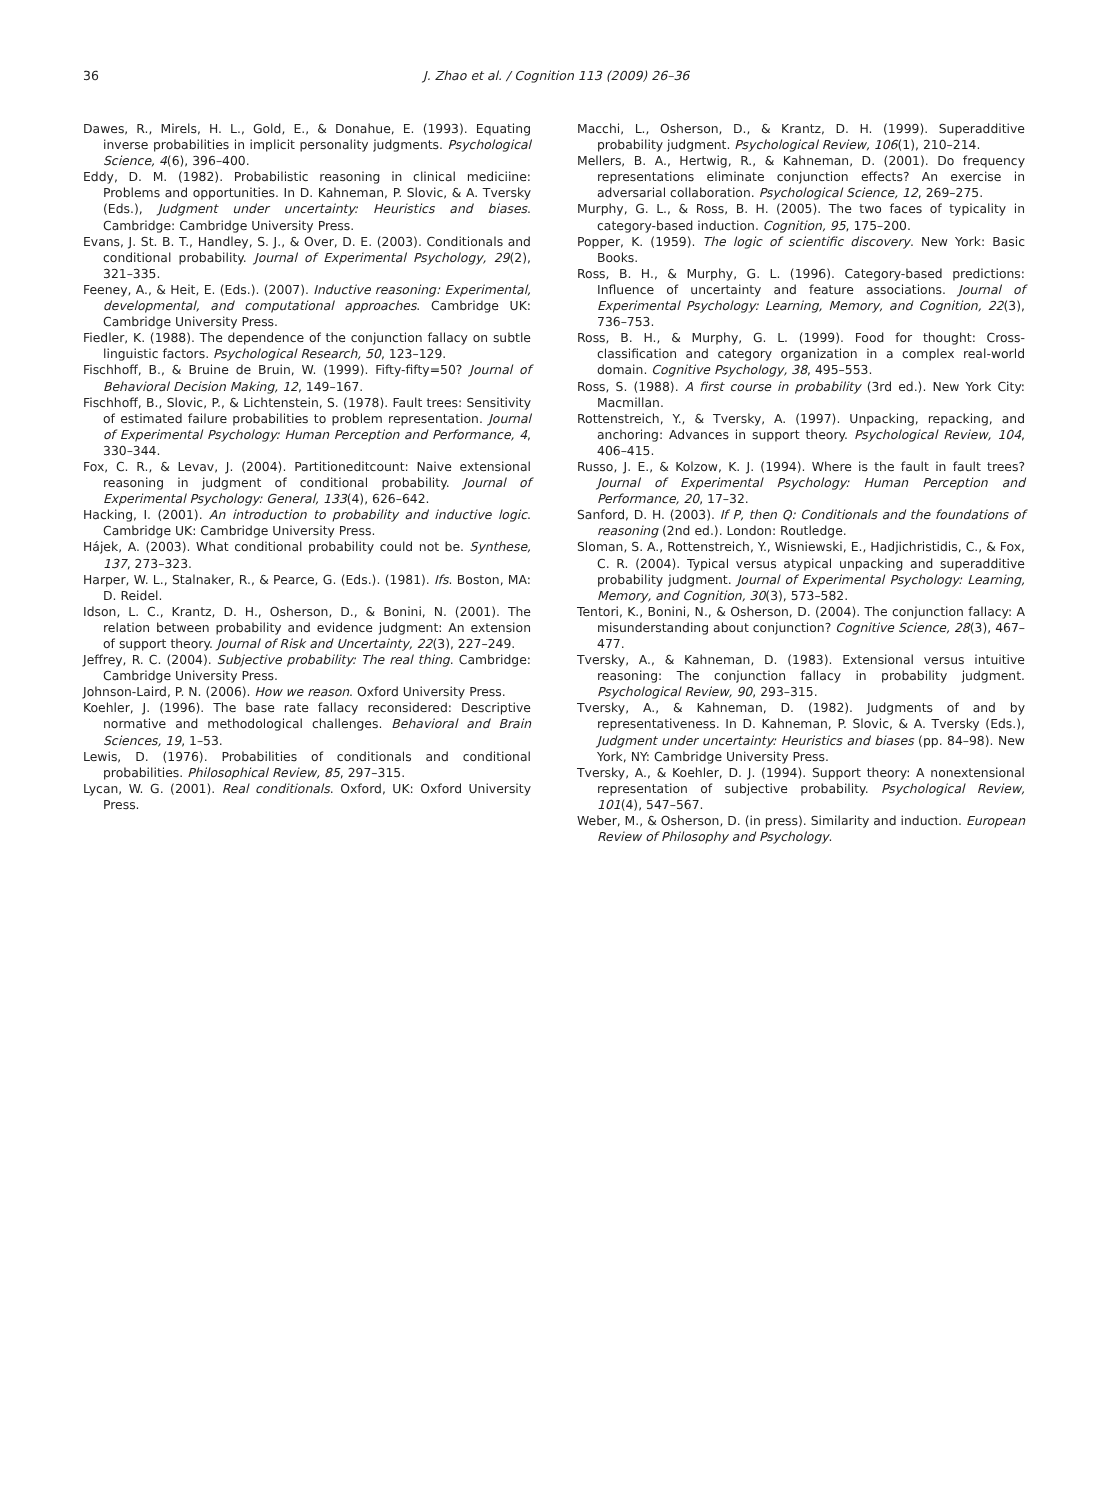36 J. Zhao et al. / Cognition 113 (2009) 26–36
Dawes, R., Mirels, H. L., Gold, E., & Donahue, E. (1993). Equating inverse probabilities in implicit personality judgments. Psychological Science, 4(6), 396–400.
Eddy, D. M. (1982). Probabilistic reasoning in clinical mediciine: Problems and opportunities. In D. Kahneman, P. Slovic, & A. Tversky (Eds.), Judgment under uncertainty: Heuristics and biases. Cambridge: Cambridge University Press.
Evans, J. St. B. T., Handley, S. J., & Over, D. E. (2003). Conditionals and conditional probability. Journal of Experimental Psychology, 29(2), 321–335.
Feeney, A., & Heit, E. (Eds.). (2007). Inductive reasoning: Experimental, developmental, and computational approaches. Cambridge UK: Cambridge University Press.
Fiedler, K. (1988). The dependence of the conjunction fallacy on subtle linguistic factors. Psychological Research, 50, 123–129.
Fischhoff, B., & Bruine de Bruin, W. (1999). Fifty-fifty=50? Journal of Behavioral Decision Making, 12, 149–167.
Fischhoff, B., Slovic, P., & Lichtenstein, S. (1978). Fault trees: Sensitivity of estimated failure probabilities to problem representation. Journal of Experimental Psychology: Human Perception and Performance, 4, 330–344.
Fox, C. R., & Levav, J. (2004). Partitioneditcount: Naive extensional reasoning in judgment of conditional probability. Journal of Experimental Psychology: General, 133(4), 626–642.
Hacking, I. (2001). An introduction to probability and inductive logic. Cambridge UK: Cambridge University Press.
Hájek, A. (2003). What conditional probability could not be. Synthese, 137, 273–323.
Harper, W. L., Stalnaker, R., & Pearce, G. (Eds.). (1981). Ifs. Boston, MA: D. Reidel.
Idson, L. C., Krantz, D. H., Osherson, D., & Bonini, N. (2001). The relation between probability and evidence judgment: An extension of support theory. Journal of Risk and Uncertainty, 22(3), 227–249.
Jeffrey, R. C. (2004). Subjective probability: The real thing. Cambridge: Cambridge University Press.
Johnson-Laird, P. N. (2006). How we reason. Oxford University Press.
Koehler, J. (1996). The base rate fallacy reconsidered: Descriptive normative and methodological challenges. Behavioral and Brain Sciences, 19, 1–53.
Lewis, D. (1976). Probabilities of conditionals and conditional probabilities. Philosophical Review, 85, 297–315.
Lycan, W. G. (2001). Real conditionals. Oxford, UK: Oxford University Press.
Macchi, L., Osherson, D., & Krantz, D. H. (1999). Superadditive probability judgment. Psychological Review, 106(1), 210–214.
Mellers, B. A., Hertwig, R., & Kahneman, D. (2001). Do frequency representations eliminate conjunction effects? An exercise in adversarial collaboration. Psychological Science, 12, 269–275.
Murphy, G. L., & Ross, B. H. (2005). The two faces of typicality in category-based induction. Cognition, 95, 175–200.
Popper, K. (1959). The logic of scientific discovery. New York: Basic Books.
Ross, B. H., & Murphy, G. L. (1996). Category-based predictions: Influence of uncertainty and feature associations. Journal of Experimental Psychology: Learning, Memory, and Cognition, 22(3), 736–753.
Ross, B. H., & Murphy, G. L. (1999). Food for thought: Cross-classification and category organization in a complex real-world domain. Cognitive Psychology, 38, 495–553.
Ross, S. (1988). A first course in probability (3rd ed.). New York City: Macmillan.
Rottenstreich, Y., & Tversky, A. (1997). Unpacking, repacking, and anchoring: Advances in support theory. Psychological Review, 104, 406–415.
Russo, J. E., & Kolzow, K. J. (1994). Where is the fault in fault trees? Journal of Experimental Psychology: Human Perception and Performance, 20, 17–32.
Sanford, D. H. (2003). If P, then Q: Conditionals and the foundations of reasoning (2nd ed.). London: Routledge.
Sloman, S. A., Rottenstreich, Y., Wisniewski, E., Hadjichristidis, C., & Fox, C. R. (2004). Typical versus atypical unpacking and superadditive probability judgment. Journal of Experimental Psychology: Learning, Memory, and Cognition, 30(3), 573–582.
Tentori, K., Bonini, N., & Osherson, D. (2004). The conjunction fallacy: A misunderstanding about conjunction? Cognitive Science, 28(3), 467–477.
Tversky, A., & Kahneman, D. (1983). Extensional versus intuitive reasoning: The conjunction fallacy in probability judgment. Psychological Review, 90, 293–315.
Tversky, A., & Kahneman, D. (1982). Judgments of and by representativeness. In D. Kahneman, P. Slovic, & A. Tversky (Eds.), Judgment under uncertainty: Heuristics and biases (pp. 84–98). New York, NY: Cambridge University Press.
Tversky, A., & Koehler, D. J. (1994). Support theory: A nonextensional representation of subjective probability. Psychological Review, 101(4), 547–567.
Weber, M., & Osherson, D. (in press). Similarity and induction. European Review of Philosophy and Psychology.